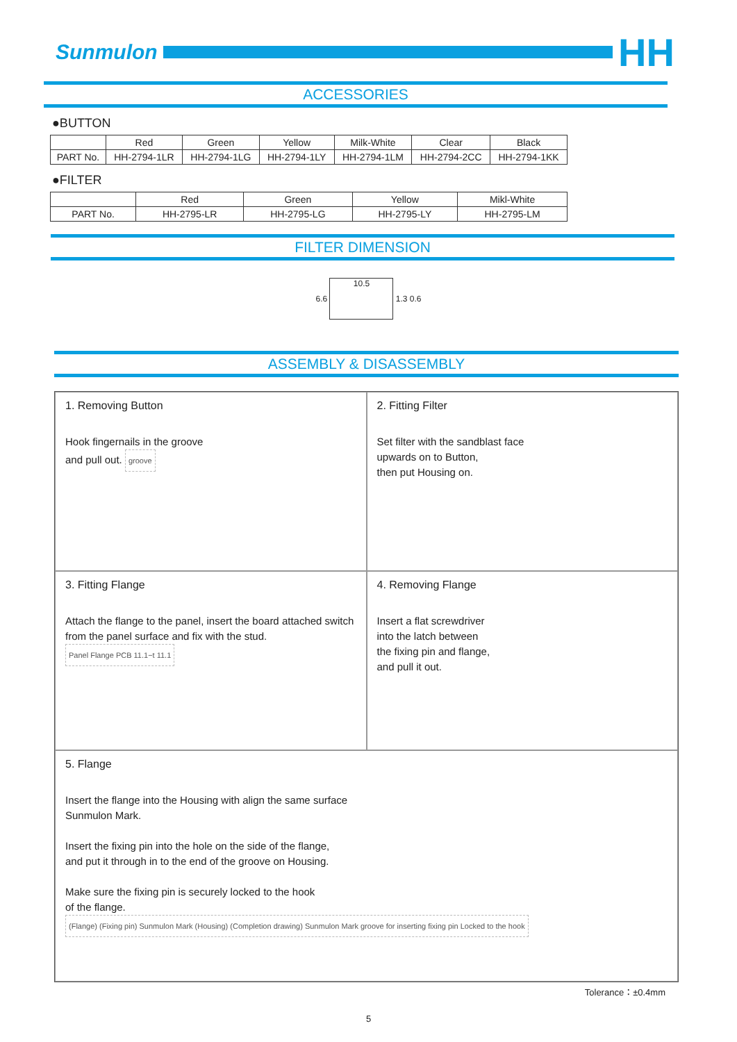Sunmulon
HH
ACCESSORIES
●BUTTON
| | Red | Green | Yellow | Milk-White | Clear | Black |
| --- | --- | --- | --- | --- | --- | --- |
| PART No. | HH-2794-1LR | HH-2794-1LG | HH-2794-1LY | HH-2794-1LM | HH-2794-2CC | HH-2794-1KK |
●FILTER
| | Red | Green | Yellow | Mikl-White |
| --- | --- | --- | --- | --- |
| PART No. | HH-2795-LR | HH-2795-LG | HH-2795-LY | HH-2795-LM |
FILTER DIMENSION
6.6
10.5
1.3 0.6
ASSEMBLY & DISASSEMBLY
1. Removing Button
Hook fingernails in the groove
and pull out. groove
2. Fitting Filter
Set filter with the sandblast face
upwards on to Button,
then put Housing on.
3. Fitting Flange
Attach the flange to the panel, insert the board attached switch from the panel surface and fix with the stud.
Panel Flange PCB 11.1−t 11.1
4. Removing Flange
Insert a flat screwdriver
into the latch between
the fixing pin and flange,
and pull it out.
5. Flange
Insert the flange into the Housing with align the same surface
Sunmulon Mark.
Insert the fixing pin into the hole on the side of the flange,
and put it through in to the end of the groove on Housing.
Make sure the fixing pin is securely locked to the hook
of the flange.
(Flange) (Fixing pin) Sunmulon Mark (Housing) (Completion drawing) Sunmulon Mark groove for inserting fixing pin Locked to the hook
Tolerance：±0.4mm
5